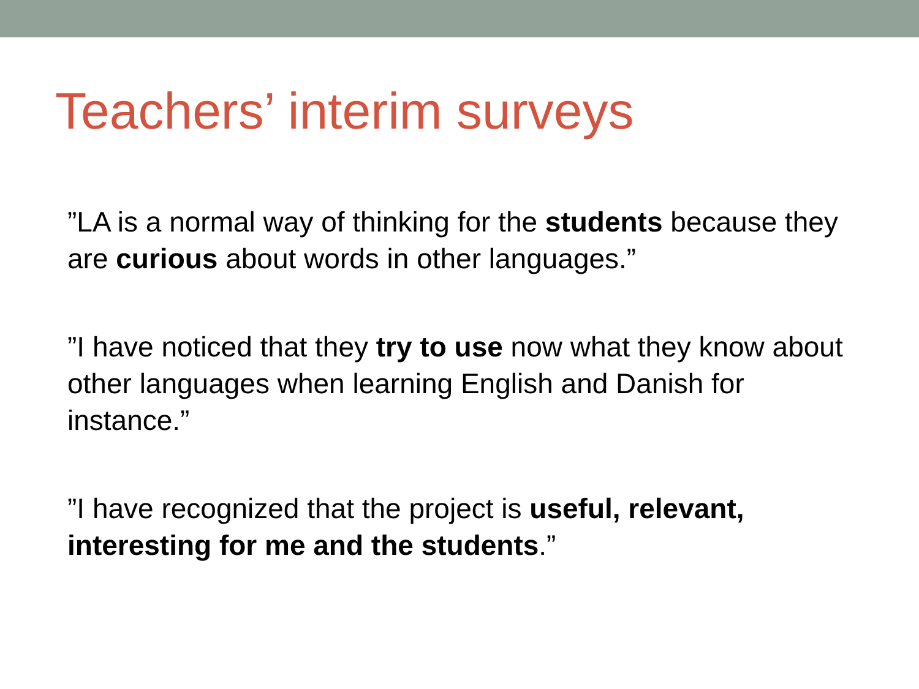Teachers’ interim surveys
”LA is a normal way of thinking for the students because they are curious about words in other languages.”
”I have noticed that they try to use now what they know about other languages when learning English and Danish for instance.”
”I have recognized that the project is useful, relevant, interesting for me and the students.”